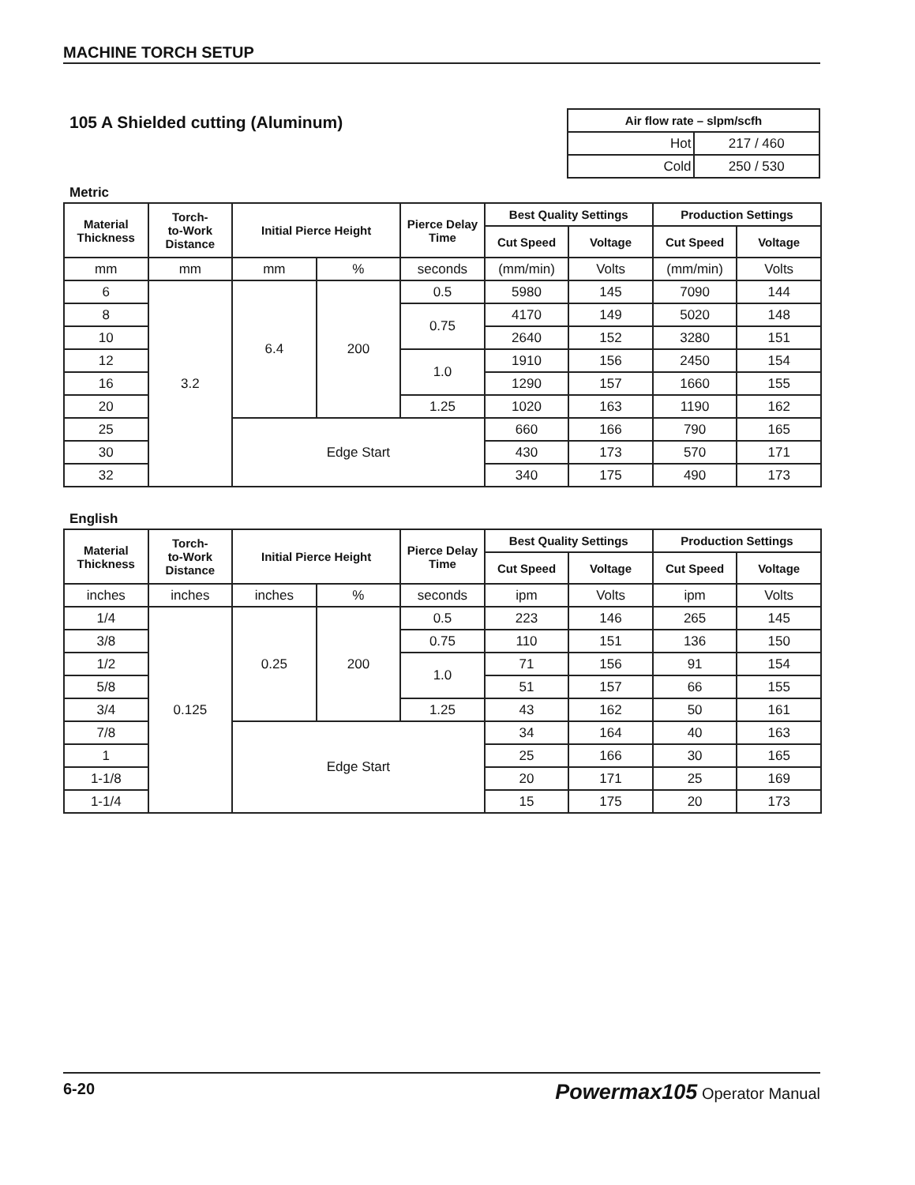MACHINE TORCH SETUP
105 A Shielded cutting (Aluminum)
| Air flow rate – slpm/scfh | |
| --- | --- |
| Hot | 217 / 460 |
| Cold | 250 / 530 |
Metric
| Material Thickness | Torch- to-Work Distance | Initial Pierce Height | | Pierce Delay Time | Best Quality Settings | | Production Settings | |
| --- | --- | --- | --- | --- | --- | --- | --- | --- |
| | | | | | Cut Speed | Voltage | Cut Speed | Voltage |
| mm | mm | mm | % | seconds | (mm/min) | Volts | (mm/min) | Volts |
| 6 | 3.2 | 6.4 | 200 | 0.5 | 5980 | 145 | 7090 | 144 |
| 8 | | | | 0.75 | 4170 | 149 | 5020 | 148 |
| 10 | | | | | 2640 | 152 | 3280 | 151 |
| 12 | | | | 1.0 | 1910 | 156 | 2450 | 154 |
| 16 | | | | | 1290 | 157 | 1660 | 155 |
| 20 | | | | 1.25 | 1020 | 163 | 1190 | 162 |
| 25 | | Edge Start | | | 660 | 166 | 790 | 165 |
| 30 | | | | | 430 | 173 | 570 | 171 |
| 32 | | | | | 340 | 175 | 490 | 173 |
English
| Material Thickness | Torch- to-Work Distance | Initial Pierce Height | | Pierce Delay Time | Best Quality Settings | | Production Settings | |
| --- | --- | --- | --- | --- | --- | --- | --- | --- |
| | | | | | Cut Speed | Voltage | Cut Speed | Voltage |
| inches | inches | inches | % | seconds | ipm | Volts | ipm | Volts |
| 1/4 | 0.125 | 0.25 | 200 | 0.5 | 223 | 146 | 265 | 145 |
| 3/8 | | | | 0.75 | 110 | 151 | 136 | 150 |
| 1/2 | | | | 1.0 | 71 | 156 | 91 | 154 |
| 5/8 | | | | | 51 | 157 | 66 | 155 |
| 3/4 | | | | 1.25 | 43 | 162 | 50 | 161 |
| 7/8 | | Edge Start | | | 34 | 164 | 40 | 163 |
| 1 | | | | | 25 | 166 | 30 | 165 |
| 1-1/8 | | | | | 20 | 171 | 25 | 169 |
| 1-1/4 | | | | | 15 | 175 | 20 | 173 |
6-20 Powermax105 Operator Manual